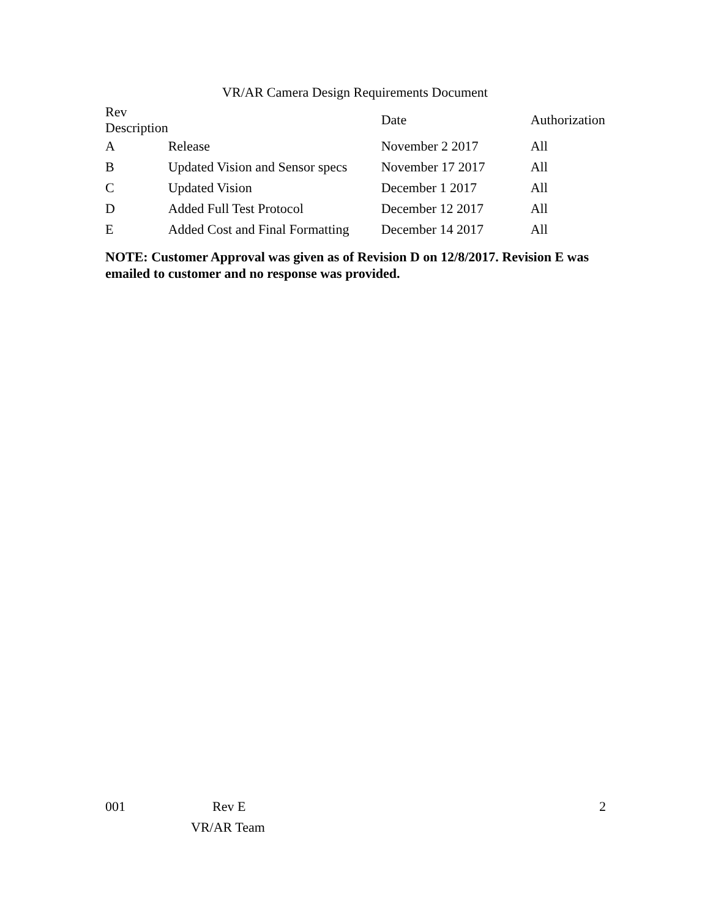VR/AR Camera Design Requirements Document
| Rev Description | | Date | Authorization |
| --- | --- | --- | --- |
| A | Release | November 2 2017 | All |
| B | Updated Vision and Sensor specs | November 17 2017 | All |
| C | Updated Vision | December 1 2017 | All |
| D | Added Full Test Protocol | December 12 2017 | All |
| E | Added Cost and Final Formatting | December 14 2017 | All |
NOTE: Customer Approval was given as of Revision D on 12/8/2017. Revision E was emailed to customer and no response was provided.
001 Rev E 2
VR/AR Team